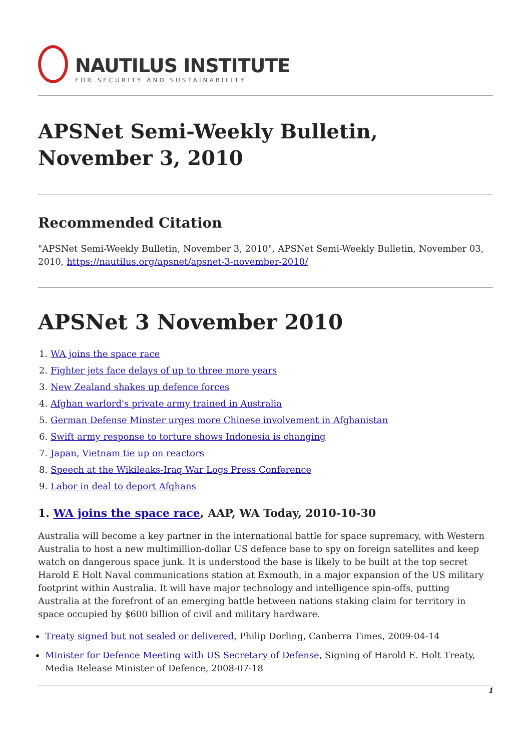NAUTILUS INSTITUTE
FOR SECURITY AND SUSTAINABILITY
APSNet Semi-Weekly Bulletin, November 3, 2010
Recommended Citation
"APSNet Semi-Weekly Bulletin, November 3, 2010", APSNet Semi-Weekly Bulletin, November 03, 2010, https://nautilus.org/apsnet/apsnet-3-november-2010/
APSNet 3 November 2010
1. WA joins the space race
2. Fighter jets face delays of up to three more years
3. New Zealand shakes up defence forces
4. Afghan warlord's private army trained in Australia
5. German Defense Minster urges more Chinese involvement in Afghanistan
6. Swift army response to torture shows Indonesia is changing
7. Japan, Vietnam tie up on reactors
8. Speech at the Wikileaks-Iraq War Logs Press Conference
9. Labor in deal to deport Afghans
1. WA joins the space race, AAP, WA Today, 2010-10-30
Australia will become a key partner in the international battle for space supremacy, with Western Australia to host a new multimillion-dollar US defence base to spy on foreign satellites and keep watch on dangerous space junk. It is understood the base is likely to be built at the top secret Harold E Holt Naval communications station at Exmouth, in a major expansion of the US military footprint within Australia. It will have major technology and intelligence spin-offs, putting Australia at the forefront of an emerging battle between nations staking claim for territory in space occupied by $600 billion of civil and military hardware.
Treaty signed but not sealed or delivered, Philip Dorling, Canberra Times, 2009-04-14
Minister for Defence Meeting with US Secretary of Defense, Signing of Harold E. Holt Treaty, Media Release Minister of Defence, 2008-07-18
1